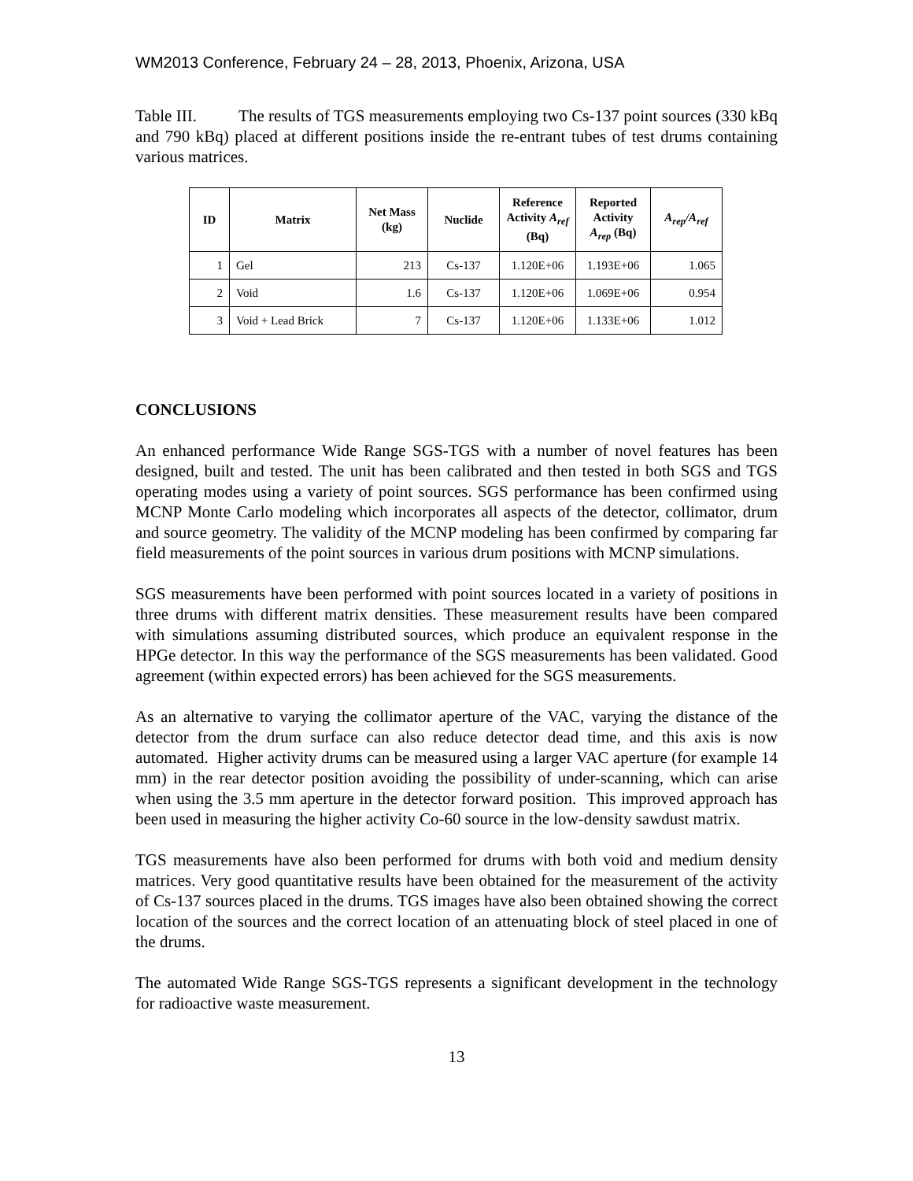WM2013 Conference, February 24 – 28, 2013, Phoenix, Arizona, USA
Table III. The results of TGS measurements employing two Cs-137 point sources (330 kBq and 790 kBq) placed at different positions inside the re-entrant tubes of test drums containing various matrices.
| ID | Matrix | Net Mass (kg) | Nuclide | Reference Activity A<sub>ref</sub> (Bq) | Reported Activity A<sub>rep</sub> (Bq) | A<sub>rep</sub>/A<sub>ref</sub> |
| --- | --- | --- | --- | --- | --- | --- |
| 1 | Gel | 213 | Cs-137 | 1.120E+06 | 1.193E+06 | 1.065 |
| 2 | Void | 1.6 | Cs-137 | 1.120E+06 | 1.069E+06 | 0.954 |
| 3 | Void + Lead Brick | 7 | Cs-137 | 1.120E+06 | 1.133E+06 | 1.012 |
CONCLUSIONS
An enhanced performance Wide Range SGS-TGS with a number of novel features has been designed, built and tested. The unit has been calibrated and then tested in both SGS and TGS operating modes using a variety of point sources. SGS performance has been confirmed using MCNP Monte Carlo modeling which incorporates all aspects of the detector, collimator, drum and source geometry. The validity of the MCNP modeling has been confirmed by comparing far field measurements of the point sources in various drum positions with MCNP simulations.
SGS measurements have been performed with point sources located in a variety of positions in three drums with different matrix densities. These measurement results have been compared with simulations assuming distributed sources, which produce an equivalent response in the HPGe detector. In this way the performance of the SGS measurements has been validated. Good agreement (within expected errors) has been achieved for the SGS measurements.
As an alternative to varying the collimator aperture of the VAC, varying the distance of the detector from the drum surface can also reduce detector dead time, and this axis is now automated. Higher activity drums can be measured using a larger VAC aperture (for example 14 mm) in the rear detector position avoiding the possibility of under-scanning, which can arise when using the 3.5 mm aperture in the detector forward position. This improved approach has been used in measuring the higher activity Co-60 source in the low-density sawdust matrix.
TGS measurements have also been performed for drums with both void and medium density matrices. Very good quantitative results have been obtained for the measurement of the activity of Cs-137 sources placed in the drums. TGS images have also been obtained showing the correct location of the sources and the correct location of an attenuating block of steel placed in one of the drums.
The automated Wide Range SGS-TGS represents a significant development in the technology for radioactive waste measurement.
13